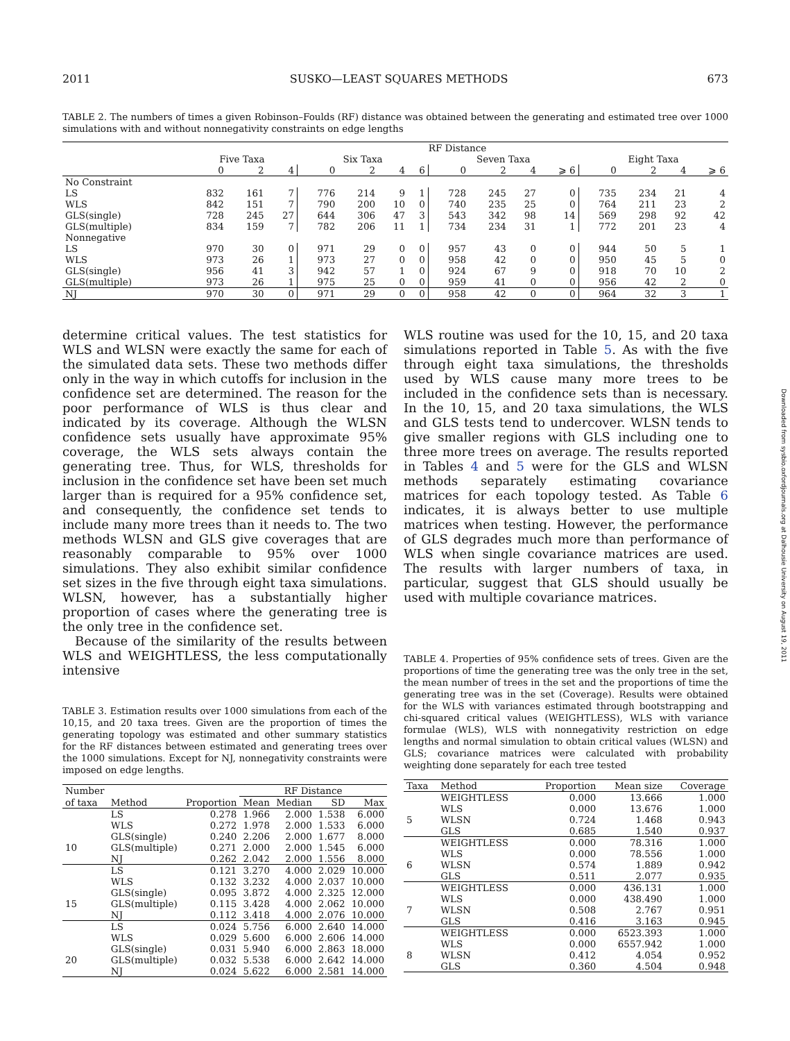2011 SUSKO—LEAST SQUARES METHODS 673
Downloaded from sysbio.oxfordjournals.org at Dalhousie University on August 19, 2011
TABLE 2. The numbers of times a given Robinson–Foulds (RF) distance was obtained between the generating and estimated tree over 1000 simulations with and without nonnegativity constraints on edge lengths
| | RF Distance | | | | | | | | | | | | | | |
| --- | --- | --- | --- | --- | --- | --- | --- | --- | --- | --- | --- | --- | --- | --- | --- |
| | Five Taxa | | | Six Taxa | | | | Seven Taxa | | | | Eight Taxa | | | |
| | 0 | 2 | 4 | 0 | 2 | 4 | 6 | 0 | 2 | 4 | ⩾ 6 | 0 | 2 | 4 | ⩾ 6 |
| No Constraint | | | | | | | | | | | | | | | |
| LS | 832 | 161 | 7 | 776 | 214 | 9 | 1 | 728 | 245 | 27 | 0 | 735 | 234 | 21 | 4 |
| WLS | 842 | 151 | 7 | 790 | 200 | 10 | 0 | 740 | 235 | 25 | 0 | 764 | 211 | 23 | 2 |
| GLS(single) | 728 | 245 | 27 | 644 | 306 | 47 | 3 | 543 | 342 | 98 | 14 | 569 | 298 | 92 | 42 |
| GLS(multiple) | 834 | 159 | 7 | 782 | 206 | 11 | 1 | 734 | 234 | 31 | 1 | 772 | 201 | 23 | 4 |
| Nonnegative | | | | | | | | | | | | | | | |
| LS | 970 | 30 | 0 | 971 | 29 | 0 | 0 | 957 | 43 | 0 | 0 | 944 | 50 | 5 | 1 |
| WLS | 973 | 26 | 1 | 973 | 27 | 0 | 0 | 958 | 42 | 0 | 0 | 950 | 45 | 5 | 0 |
| GLS(single) | 956 | 41 | 3 | 942 | 57 | 1 | 0 | 924 | 67 | 9 | 0 | 918 | 70 | 10 | 2 |
| GLS(multiple) | 973 | 26 | 1 | 975 | 25 | 0 | 0 | 959 | 41 | 0 | 0 | 956 | 42 | 2 | 0 |
| NJ | 970 | 30 | 0 | 971 | 29 | 0 | 0 | 958 | 42 | 0 | 0 | 964 | 32 | 3 | 1 |
determine critical values. The test statistics for WLS and WLSN were exactly the same for each of the simulated data sets. These two methods differ only in the way in which cutoffs for inclusion in the confidence set are determined. The reason for the poor performance of WLS is thus clear and indicated by its coverage. Although the WLSN confidence sets usually have approximate 95% coverage, the WLS sets always contain the generating tree. Thus, for WLS, thresholds for inclusion in the confidence set have been set much larger than is required for a 95% confidence set, and consequently, the confidence set tends to include many more trees than it needs to. The two methods WLSN and GLS give coverages that are reasonably comparable to 95% over 1000 simulations. They also exhibit similar confidence set sizes in the five through eight taxa simulations. WLSN, however, has a substantially higher proportion of cases where the generating tree is the only tree in the confidence set.
Because of the similarity of the results between WLS and WEIGHTLESS, the less computationally intensive
TABLE 3. Estimation results over 1000 simulations from each of the 10,15, and 20 taxa trees. Given are the proportion of times the generating topology was estimated and other summary statistics for the RF distances between estimated and generating trees over the 1000 simulations. Except for NJ, nonnegativity constraints were imposed on edge lengths.
| Number | | | RF Distance | | | |
| --- | --- | --- | --- | --- | --- | --- |
| of taxa | Method | Proportion | Mean | Median | SD | Max |
| | LS | 0.278 | 1.966 | 2.000 | 1.538 | 6.000 |
| | WLS | 0.272 | 1.978 | 2.000 | 1.533 | 6.000 |
| | GLS(single) | 0.240 | 2.206 | 2.000 | 1.677 | 8.000 |
| 10 | GLS(multiple) | 0.271 | 2.000 | 2.000 | 1.545 | 6.000 |
| | NJ | 0.262 | 2.042 | 2.000 | 1.556 | 8.000 |
| | LS | 0.121 | 3.270 | 4.000 | 2.029 | 10.000 |
| | WLS | 0.132 | 3.232 | 4.000 | 2.037 | 10.000 |
| | GLS(single) | 0.095 | 3.872 | 4.000 | 2.325 | 12.000 |
| 15 | GLS(multiple) | 0.115 | 3.428 | 4.000 | 2.062 | 10.000 |
| | NJ | 0.112 | 3.418 | 4.000 | 2.076 | 10.000 |
| | LS | 0.024 | 5.756 | 6.000 | 2.640 | 14.000 |
| | WLS | 0.029 | 5.600 | 6.000 | 2.606 | 14.000 |
| | GLS(single) | 0.031 | 5.940 | 6.000 | 2.863 | 18.000 |
| 20 | GLS(multiple) | 0.032 | 5.538 | 6.000 | 2.642 | 14.000 |
| | NJ | 0.024 | 5.622 | 6.000 | 2.581 | 14.000 |
WLS routine was used for the 10, 15, and 20 taxa simulations reported in Table 5. As with the five through eight taxa simulations, the thresholds used by WLS cause many more trees to be included in the confidence sets than is necessary. In the 10, 15, and 20 taxa simulations, the WLS and GLS tests tend to undercover. WLSN tends to give smaller regions with GLS including one to three more trees on average. The results reported in Tables 4 and 5 were for the GLS and WLSN methods separately estimating covariance matrices for each topology tested. As Table 6 indicates, it is always better to use multiple matrices when testing. However, the performance of GLS degrades much more than performance of WLS when single covariance matrices are used. The results with larger numbers of taxa, in particular, suggest that GLS should usually be used with multiple covariance matrices.
TABLE 4. Properties of 95% confidence sets of trees. Given are the proportions of time the generating tree was the only tree in the set, the mean number of trees in the set and the proportions of time the generating tree was in the set (Coverage). Results were obtained for the WLS with variances estimated through bootstrapping and chi-squared critical values (WEIGHTLESS), WLS with variance formulae (WLS), WLS with nonnegativity restriction on edge lengths and normal simulation to obtain critical values (WLSN) and GLS; covariance matrices were calculated with probability weighting done separately for each tree tested
| Taxa | Method | Proportion | Mean size | Coverage |
| --- | --- | --- | --- | --- |
| | WEIGHTLESS | 0.000 | 13.666 | 1.000 |
| | WLS | 0.000 | 13.676 | 1.000 |
| 5 | WLSN | 0.724 | 1.468 | 0.943 |
| | GLS | 0.685 | 1.540 | 0.937 |
| | WEIGHTLESS | 0.000 | 78.316 | 1.000 |
| | WLS | 0.000 | 78.556 | 1.000 |
| 6 | WLSN | 0.574 | 1.889 | 0.942 |
| | GLS | 0.511 | 2.077 | 0.935 |
| | WEIGHTLESS | 0.000 | 436.131 | 1.000 |
| | WLS | 0.000 | 438.490 | 1.000 |
| 7 | WLSN | 0.508 | 2.767 | 0.951 |
| | GLS | 0.416 | 3.163 | 0.945 |
| | WEIGHTLESS | 0.000 | 6523.393 | 1.000 |
| | WLS | 0.000 | 6557.942 | 1.000 |
| 8 | WLSN | 0.412 | 4.054 | 0.952 |
| | GLS | 0.360 | 4.504 | 0.948 |